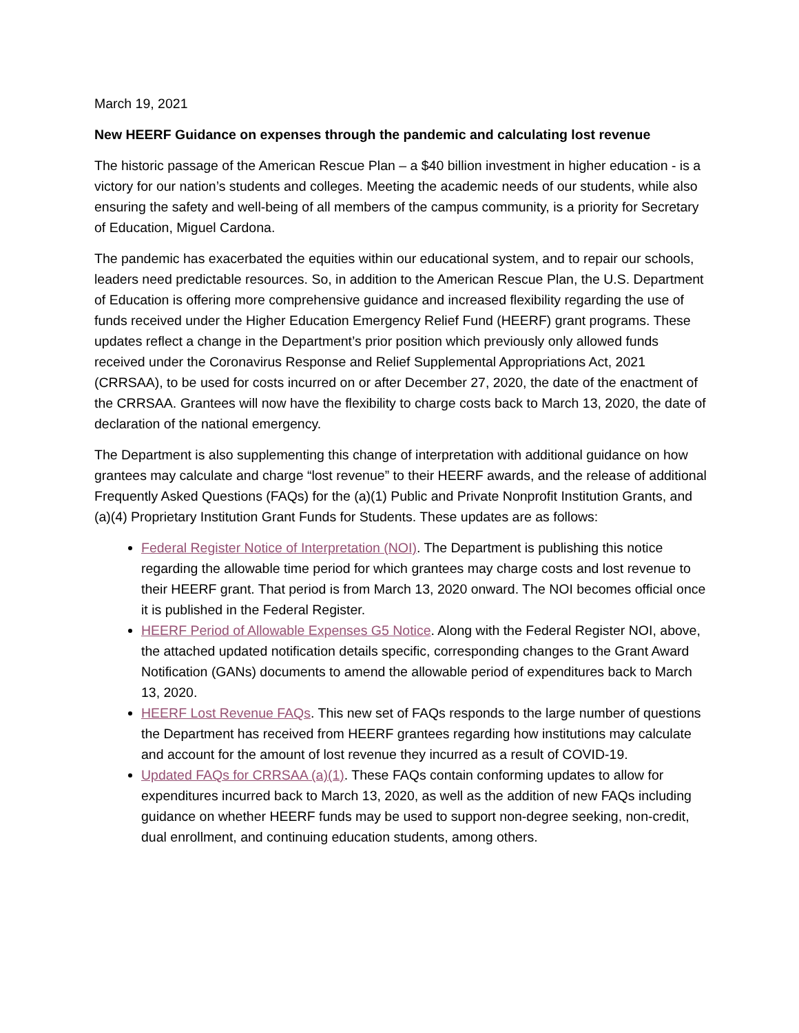March 19, 2021
New HEERF Guidance on expenses through the pandemic and calculating lost revenue
The historic passage of the American Rescue Plan – a $40 billion investment in higher education - is a victory for our nation’s students and colleges. Meeting the academic needs of our students, while also ensuring the safety and well-being of all members of the campus community, is a priority for Secretary of Education, Miguel Cardona.
The pandemic has exacerbated the equities within our educational system, and to repair our schools, leaders need predictable resources. So, in addition to the American Rescue Plan, the U.S. Department of Education is offering more comprehensive guidance and increased flexibility regarding the use of funds received under the Higher Education Emergency Relief Fund (HEERF) grant programs. These updates reflect a change in the Department’s prior position which previously only allowed funds received under the Coronavirus Response and Relief Supplemental Appropriations Act, 2021 (CRRSAA), to be used for costs incurred on or after December 27, 2020, the date of the enactment of the CRRSAA. Grantees will now have the flexibility to charge costs back to March 13, 2020, the date of declaration of the national emergency.
The Department is also supplementing this change of interpretation with additional guidance on how grantees may calculate and charge “lost revenue” to their HEERF awards, and the release of additional Frequently Asked Questions (FAQs) for the (a)(1) Public and Private Nonprofit Institution Grants, and (a)(4) Proprietary Institution Grant Funds for Students. These updates are as follows:
Federal Register Notice of Interpretation (NOI). The Department is publishing this notice regarding the allowable time period for which grantees may charge costs and lost revenue to their HEERF grant. That period is from March 13, 2020 onward. The NOI becomes official once it is published in the Federal Register.
HEERF Period of Allowable Expenses G5 Notice. Along with the Federal Register NOI, above, the attached updated notification details specific, corresponding changes to the Grant Award Notification (GANs) documents to amend the allowable period of expenditures back to March 13, 2020.
HEERF Lost Revenue FAQs. This new set of FAQs responds to the large number of questions the Department has received from HEERF grantees regarding how institutions may calculate and account for the amount of lost revenue they incurred as a result of COVID-19.
Updated FAQs for CRRSAA (a)(1). These FAQs contain conforming updates to allow for expenditures incurred back to March 13, 2020, as well as the addition of new FAQs including guidance on whether HEERF funds may be used to support non-degree seeking, non-credit, dual enrollment, and continuing education students, among others.